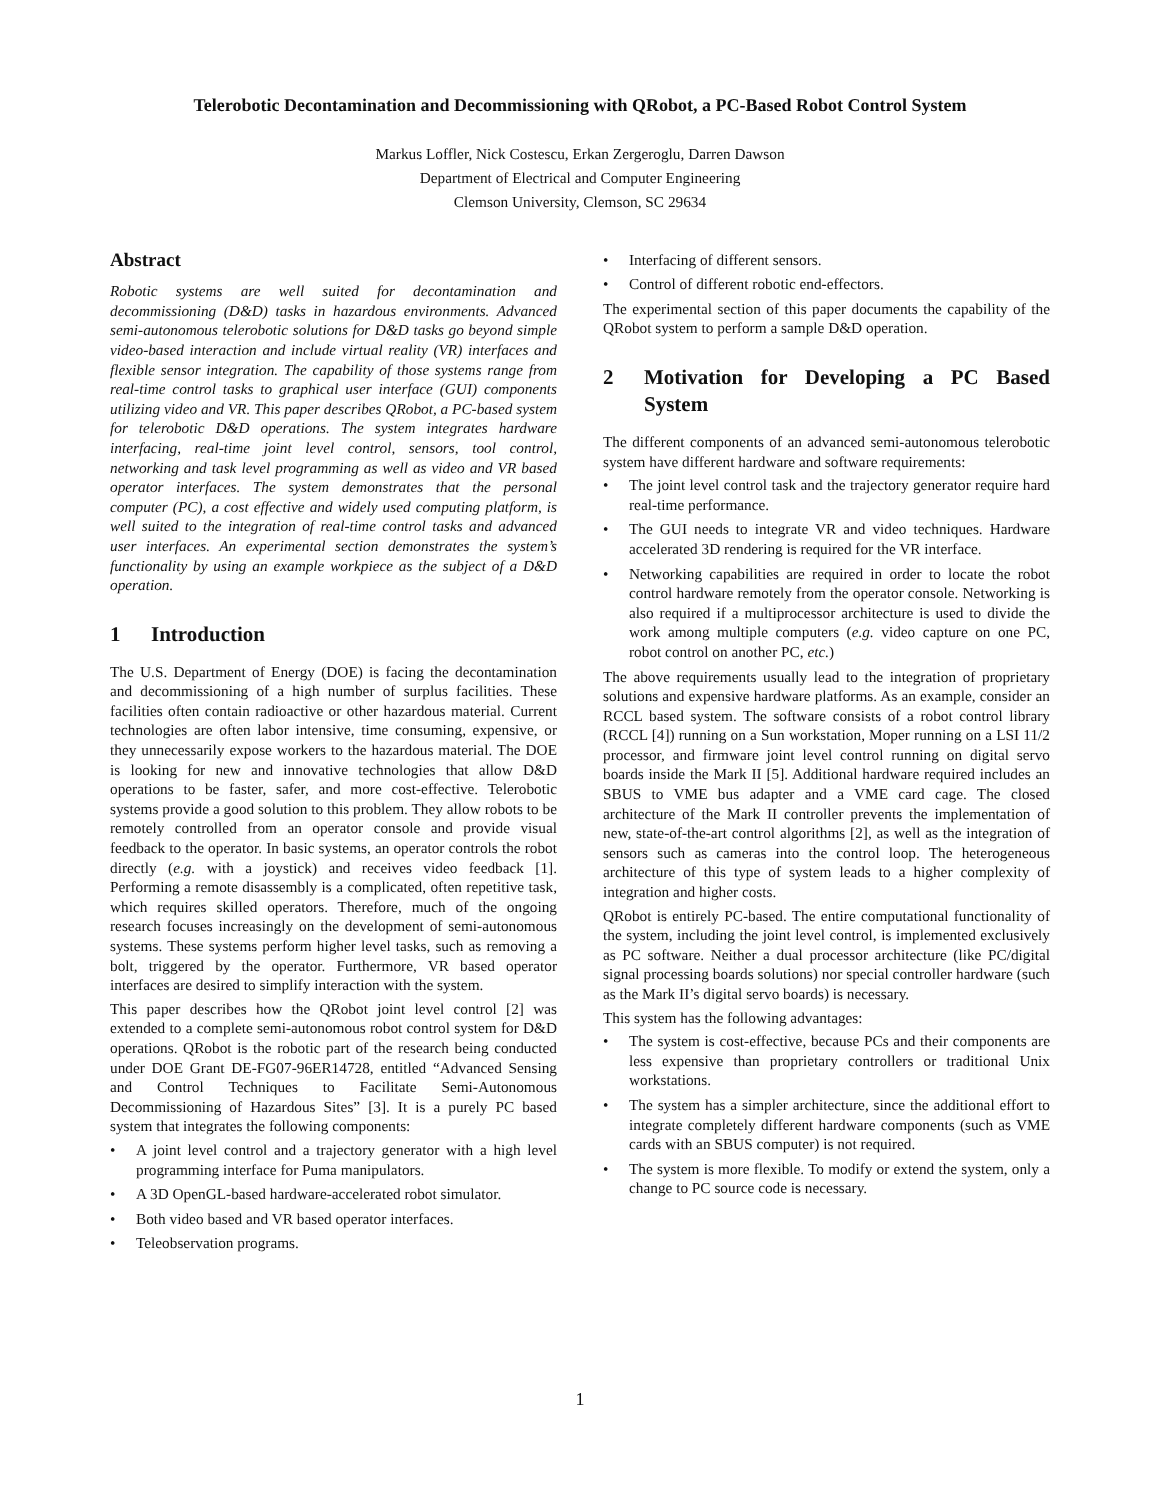Telerobotic Decontamination and Decommissioning with QRobot, a PC-Based Robot Control System
Markus Loffler, Nick Costescu, Erkan Zergeroglu, Darren Dawson
Department of Electrical and Computer Engineering
Clemson University, Clemson, SC 29634
Abstract
Robotic systems are well suited for decontamination and decommissioning (D&D) tasks in hazardous environments. Advanced semi-autonomous telerobotic solutions for D&D tasks go beyond simple video-based interaction and include virtual reality (VR) interfaces and flexible sensor integration. The capability of those systems range from real-time control tasks to graphical user interface (GUI) components utilizing video and VR. This paper describes QRobot, a PC-based system for telerobotic D&D operations. The system integrates hardware interfacing, real-time joint level control, sensors, tool control, networking and task level programming as well as video and VR based operator interfaces. The system demonstrates that the personal computer (PC), a cost effective and widely used computing platform, is well suited to the integration of real-time control tasks and advanced user interfaces. An experimental section demonstrates the system’s functionality by using an example workpiece as the subject of a D&D operation.
1 Introduction
The U.S. Department of Energy (DOE) is facing the decontamination and decommissioning of a high number of surplus facilities. These facilities often contain radioactive or other hazardous material. Current technologies are often labor intensive, time consuming, expensive, or they unnecessarily expose workers to the hazardous material. The DOE is looking for new and innovative technologies that allow D&D operations to be faster, safer, and more cost-effective. Telerobotic systems provide a good solution to this problem. They allow robots to be remotely controlled from an operator console and provide visual feedback to the operator. In basic systems, an operator controls the robot directly (e.g. with a joystick) and receives video feedback [1]. Performing a remote disassembly is a complicated, often repetitive task, which requires skilled operators. Therefore, much of the ongoing research focuses increasingly on the development of semi-autonomous systems. These systems perform higher level tasks, such as removing a bolt, triggered by the operator. Furthermore, VR based operator interfaces are desired to simplify interaction with the system.
This paper describes how the QRobot joint level control [2] was extended to a complete semi-autonomous robot control system for D&D operations. QRobot is the robotic part of the research being conducted under DOE Grant DE-FG07-96ER14728, entitled “Advanced Sensing and Control Techniques to Facilitate Semi-Autonomous Decommissioning of Hazardous Sites” [3]. It is a purely PC based system that integrates the following components:
• A joint level control and a trajectory generator with a high level programming interface for Puma manipulators.
• A 3D OpenGL-based hardware-accelerated robot simulator.
• Both video based and VR based operator interfaces.
• Teleobservation programs.
• Interfacing of different sensors.
• Control of different robotic end-effectors.
The experimental section of this paper documents the capability of the QRobot system to perform a sample D&D operation.
2 Motivation for Developing a PC Based System
The different components of an advanced semi-autonomous telerobotic system have different hardware and software requirements:
• The joint level control task and the trajectory generator require hard real-time performance.
• The GUI needs to integrate VR and video techniques. Hardware accelerated 3D rendering is required for the VR interface.
• Networking capabilities are required in order to locate the robot control hardware remotely from the operator console. Networking is also required if a multiprocessor architecture is used to divide the work among multiple computers (e.g. video capture on one PC, robot control on another PC, etc.)
The above requirements usually lead to the integration of proprietary solutions and expensive hardware platforms. As an example, consider an RCCL based system. The software consists of a robot control library (RCCL [4]) running on a Sun workstation, Moper running on a LSI 11/2 processor, and firmware joint level control running on digital servo boards inside the Mark II [5]. Additional hardware required includes an SBUS to VME bus adapter and a VME card cage. The closed architecture of the Mark II controller prevents the implementation of new, state-of-the-art control algorithms [2], as well as the integration of sensors such as cameras into the control loop. The heterogeneous architecture of this type of system leads to a higher complexity of integration and higher costs.
QRobot is entirely PC-based. The entire computational functionality of the system, including the joint level control, is implemented exclusively as PC software. Neither a dual processor architecture (like PC/digital signal processing boards solutions) nor special controller hardware (such as the Mark II’s digital servo boards) is necessary.
This system has the following advantages:
• The system is cost-effective, because PCs and their components are less expensive than proprietary controllers or traditional Unix workstations.
• The system has a simpler architecture, since the additional effort to integrate completely different hardware components (such as VME cards with an SBUS computer) is not required.
• The system is more flexible. To modify or extend the system, only a change to PC source code is necessary.
1